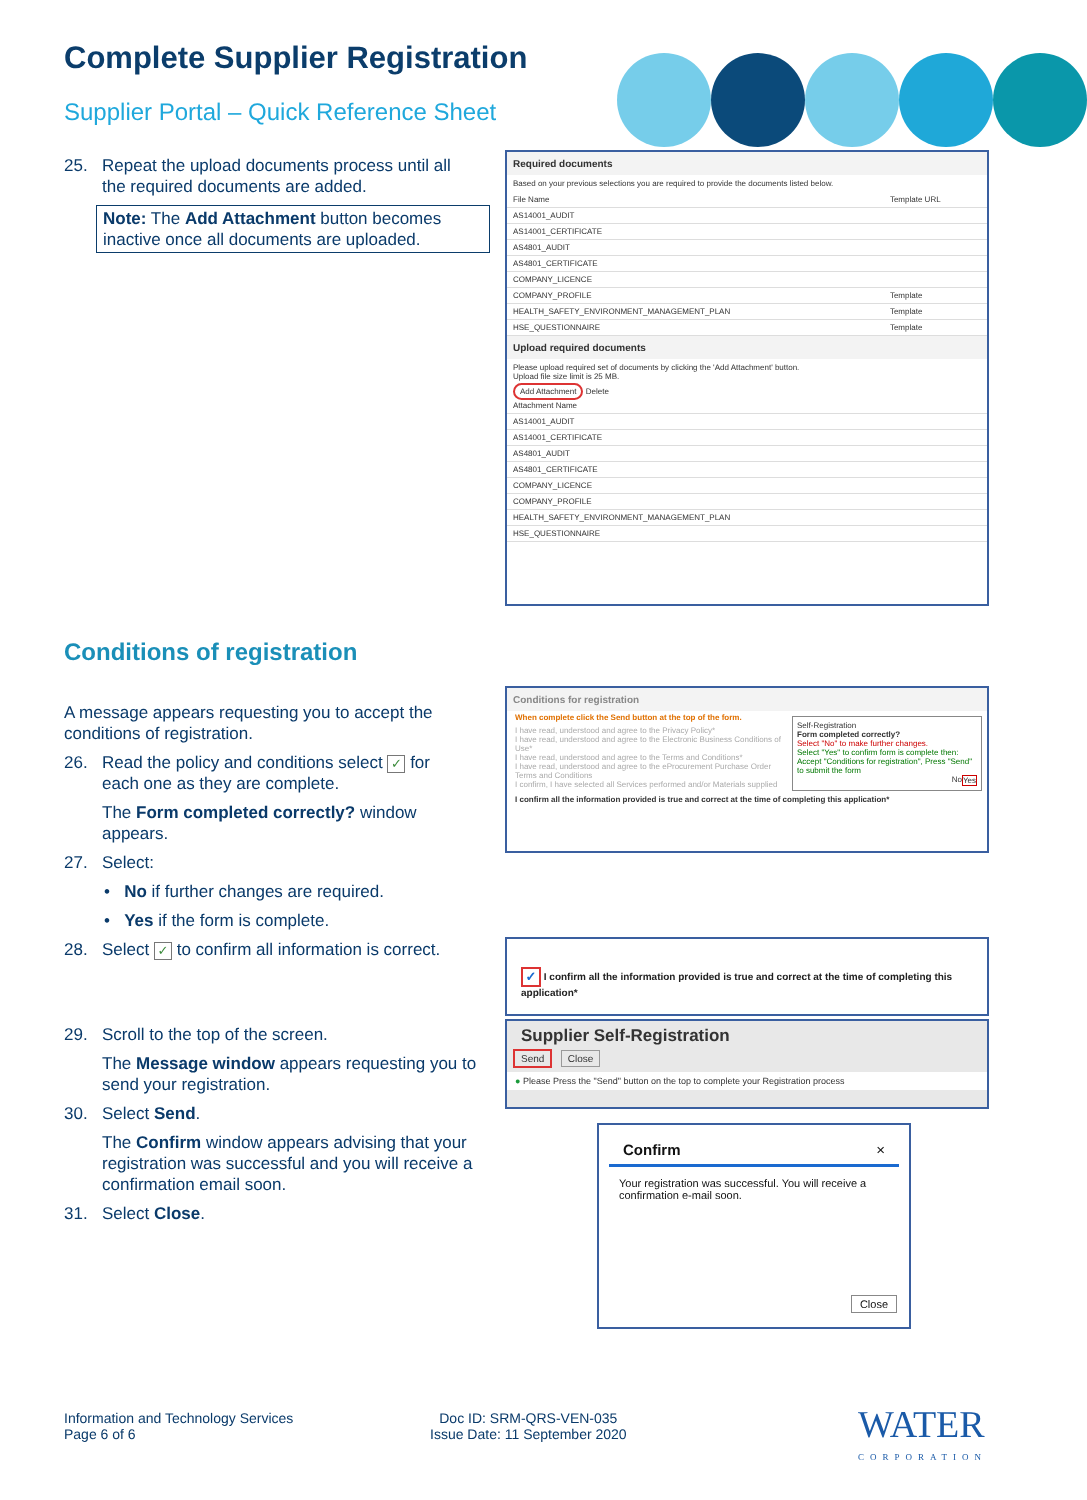Complete Supplier Registration
Supplier Portal – Quick Reference Sheet
25. Repeat the upload documents process until all
the required documents are added.
Note: The Add Attachment button becomes inactive once all documents are uploaded.
Required documents
Based on your previous selections you are required to provide the documents listed below.
| File Name | Template URL |
| --- | --- |
| AS14001_AUDIT | |
| AS14001_CERTIFICATE | |
| AS4801_AUDIT | |
| AS4801_CERTIFICATE | |
| COMPANY_LICENCE | |
| COMPANY_PROFILE | Template |
| HEALTH_SAFETY_ENVIRONMENT_MANAGEMENT_PLAN | Template |
| HSE_QUESTIONNAIRE | Template |
Upload required documents
Please upload required set of documents by clicking the 'Add Attachment' button.
Upload file size limit is 25 MB.
Add Attachment Delete
| Attachment Name |
| --- |
| AS14001_AUDIT |
| AS14001_CERTIFICATE |
| AS4801_AUDIT |
| AS4801_CERTIFICATE |
| COMPANY_LICENCE |
| COMPANY_PROFILE |
| HEALTH_SAFETY_ENVIRONMENT_MANAGEMENT_PLAN |
| HSE_QUESTIONNAIRE |
Conditions of registration
A message appears requesting you to accept the conditions of registration.
26. Read the policy and conditions select ✓ for
each one as they are complete.
The Form completed correctly? window appears.
27. Select:
• No if further changes are required.
• Yes if the form is complete.
28. Select ✓ to confirm all information is correct.
Conditions for registration
When complete click the Send button at the top of the form.
I have read, understood and agree to the Privacy Policy*
I have read, understood and agree to the Electronic Business Conditions of Use*
I have read, understood and agree to the Terms and Conditions*
I have read, understood and agree to the eProcurement Purchase Order Terms and Conditions
I confirm, I have selected all Services performed and/or Materials supplied
I confirm all the information provided is true and correct at the time of completing this application*
Self-Registration
Form completed correctly?
Select "No" to make further changes.
Select "Yes" to confirm form is complete then: Accept "Conditions for registration", Press "Send" to submit the form
Yes No
✓ I confirm all the information provided is true and correct at the time of completing this application*
29. Scroll to the top of the screen.
The Message window appears requesting you to send your registration.
30. Select Send.
The Confirm window appears advising that your registration was successful and you will receive a confirmation email soon.
31. Select Close.
Supplier Self-Registration
Send Close
● Please Press the "Send" button on the top to complete your Registration process
Confirm ×
Your registration was successful. You will receive a confirmation e-mail soon.
Close
Information and Technology Services
Page 6 of 6
Doc ID: SRM-QRS-VEN-035
Issue Date: 11 September 2020
WATER
CORPORATION